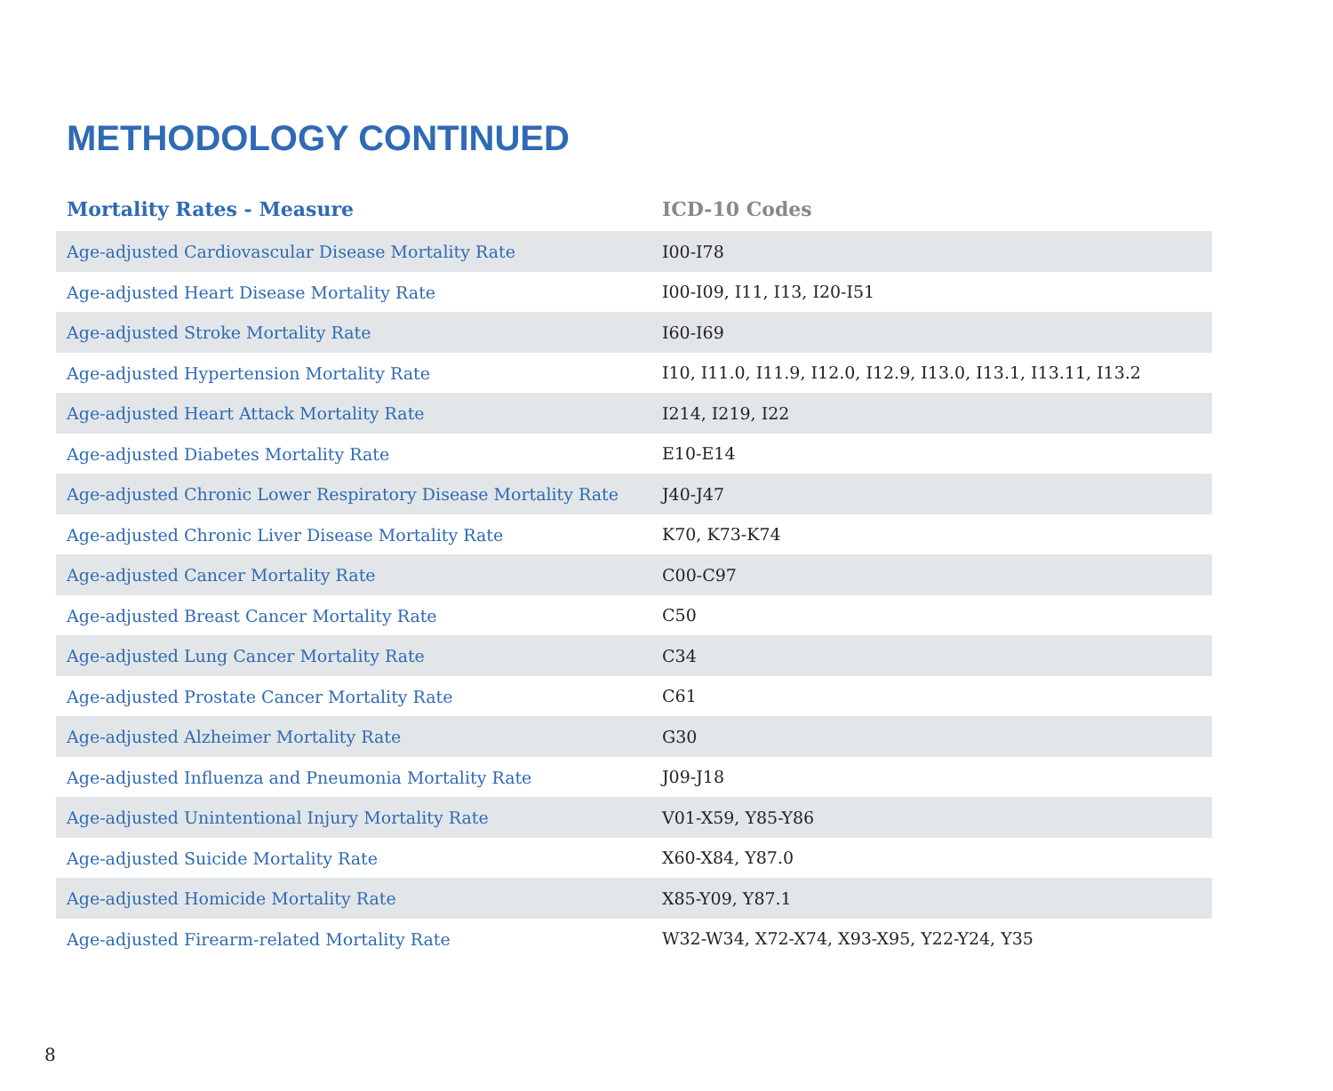METHODOLOGY CONTINUED
| Mortality Rates - Measure | ICD-10 Codes |
| --- | --- |
| Age-adjusted Cardiovascular Disease Mortality Rate | I00-I78 |
| Age-adjusted Heart Disease Mortality Rate | I00-I09, I11, I13, I20-I51 |
| Age-adjusted Stroke Mortality Rate | I60-I69 |
| Age-adjusted Hypertension Mortality Rate | I10, I11.0, I11.9, I12.0, I12.9, I13.0, I13.1, I13.11, I13.2 |
| Age-adjusted Heart Attack Mortality Rate | I214, I219, I22 |
| Age-adjusted Diabetes Mortality Rate | E10-E14 |
| Age-adjusted Chronic Lower Respiratory Disease Mortality Rate | J40-J47 |
| Age-adjusted Chronic Liver Disease Mortality Rate | K70, K73-K74 |
| Age-adjusted Cancer Mortality Rate | C00-C97 |
| Age-adjusted Breast Cancer Mortality Rate | C50 |
| Age-adjusted Lung Cancer Mortality Rate | C34 |
| Age-adjusted Prostate Cancer Mortality Rate | C61 |
| Age-adjusted Alzheimer Mortality Rate | G30 |
| Age-adjusted Influenza and Pneumonia Mortality Rate | J09-J18 |
| Age-adjusted Unintentional Injury Mortality Rate | V01-X59, Y85-Y86 |
| Age-adjusted Suicide Mortality Rate | X60-X84, Y87.0 |
| Age-adjusted Homicide Mortality Rate | X85-Y09, Y87.1 |
| Age-adjusted Firearm-related Mortality Rate | W32-W34, X72-X74, X93-X95, Y22-Y24, Y35 |
8